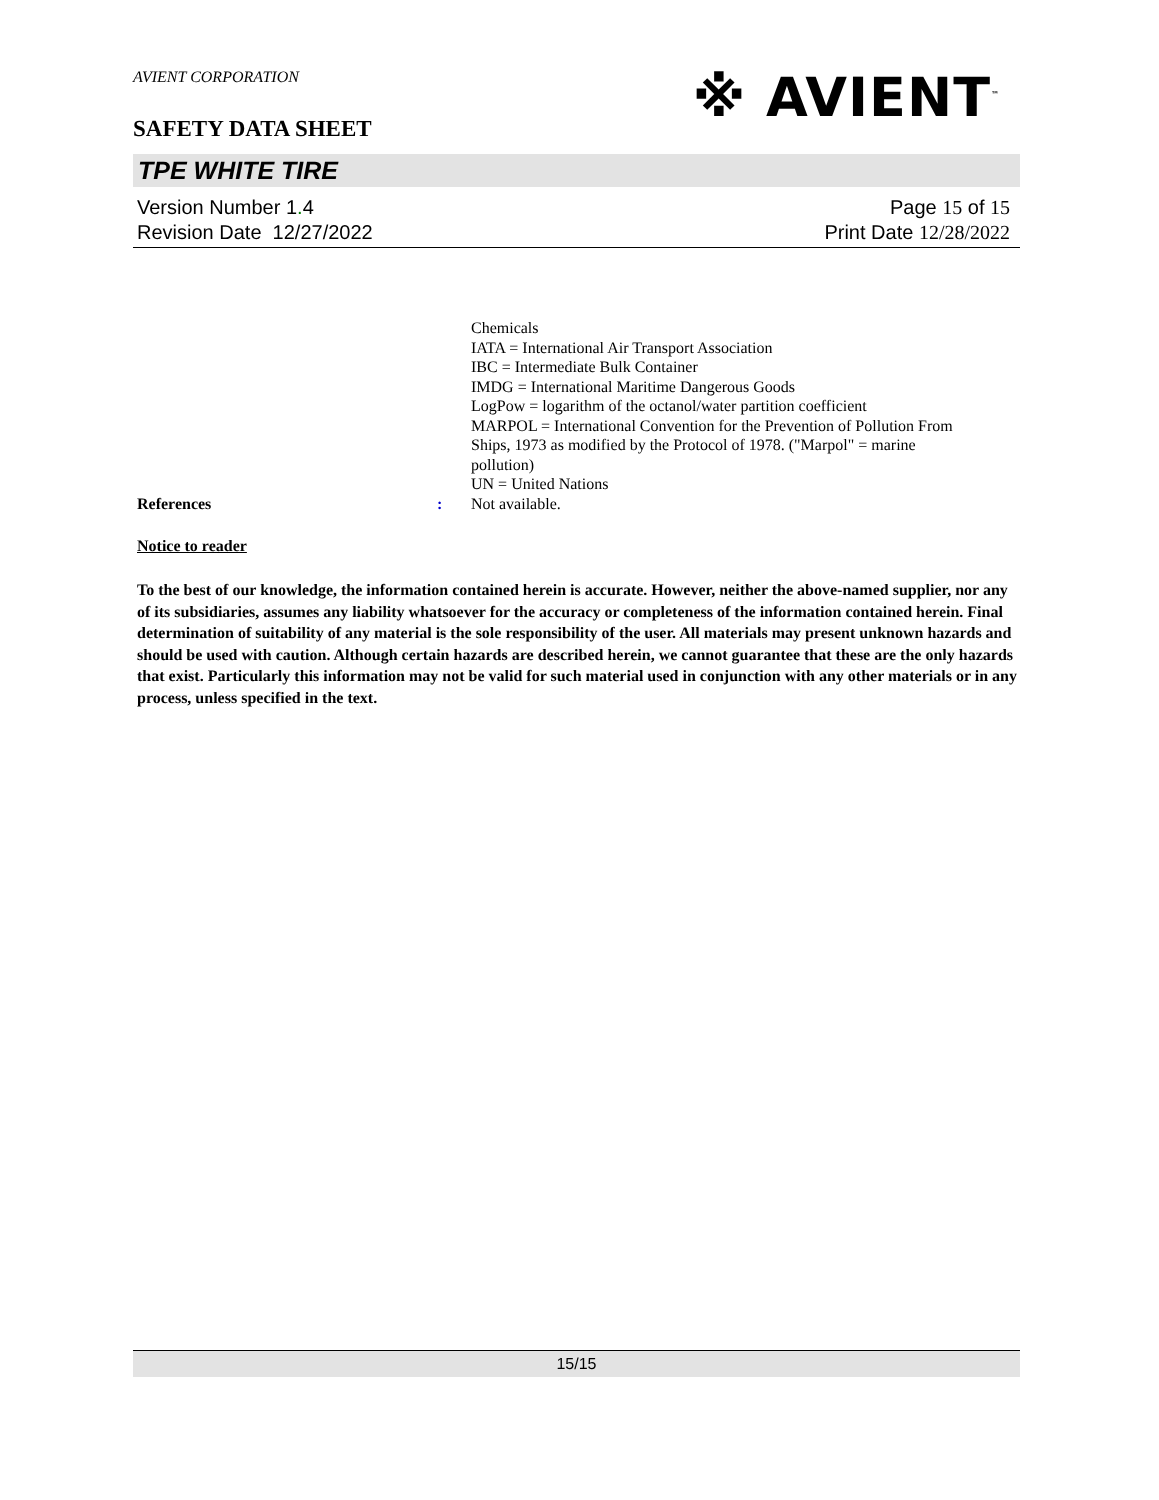AVIENT CORPORATION
※ AVIENT<sup>™</sup>
SAFETY DATA SHEET
TPE WHITE TIRE
Version Number 1. 4
Revision Date 12/27/2022
Page 15 of 15
Print Date 12/28/2022
Chemicals
IATA = International Air Transport Association
IBC = Intermediate Bulk Container
IMDG = International Maritime Dangerous Goods
LogPow = logarithm of the octanol/water partition coefficient
MARPOL = International Convention for the Prevention of Pollution From
Ships, 1973 as modified by the Protocol of 1978. ("Marpol" = marine
pollution)
UN = United Nations
References : Not available.
Notice to reader
To the best of our knowledge, the information contained herein is accurate. However, neither the above-named supplier, nor any of its subsidiaries, assumes any liability whatsoever for the accuracy or completeness of the information contained herein. Final determination of suitability of any material is the sole responsibility of the user. All materials may present unknown hazards and should be used with caution. Although certain hazards are described herein, we cannot guarantee that these are the only hazards that exist. Particularly this information may not be valid for such material used in conjunction with any other materials or in any process, unless specified in the text.
15/15